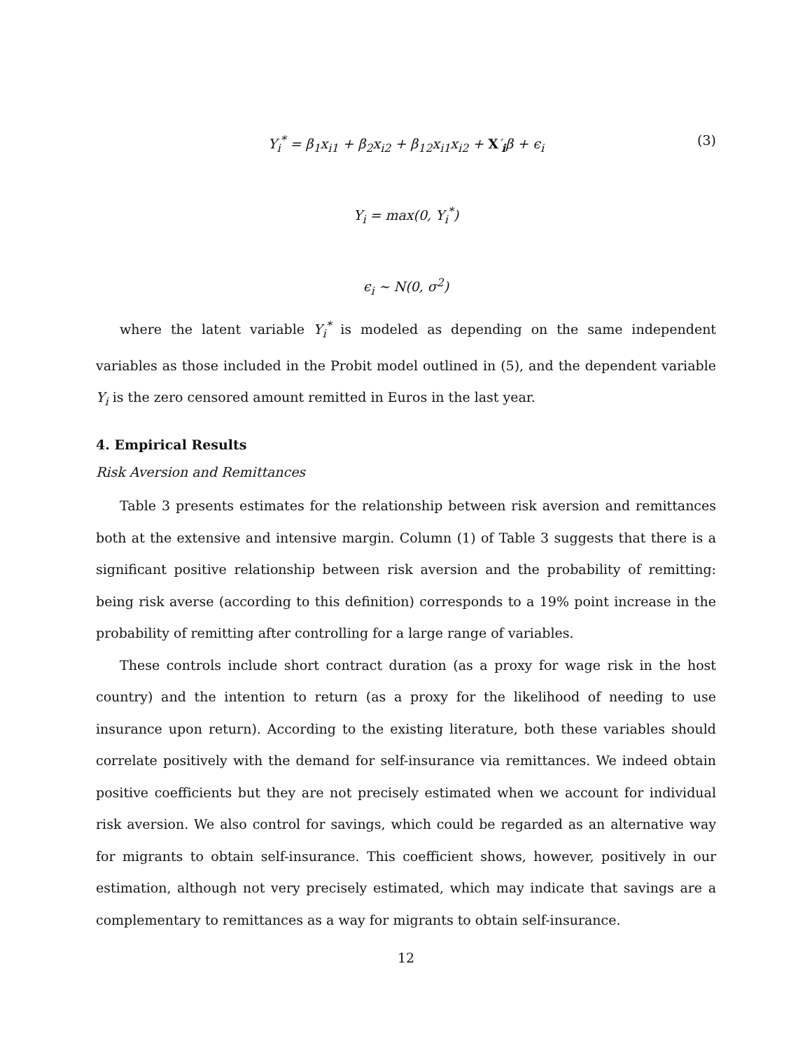Y<sub>i</sub><sup>*</sup> = β<sub>1</sub>x<sub>i1</sub> + β<sub>2</sub>x<sub>i2</sub> + β<sub>12</sub>x<sub>i1</sub>x<sub>i2</sub> + X′<sub>i</sub>β + ϵ<sub>i</sub> (3)
Y<sub>i</sub> = max(0, Y<sub>i</sub><sup>*</sup>)
ϵ<sub>i</sub> ∼ N(0, σ<sup>2</sup>)
where the latent variable Y<sub>i</sub><sup>*</sup> is modeled as depending on the same independent variables as those included in the Probit model outlined in (5), and the dependent variable Y<sub>i</sub> is the zero censored amount remitted in Euros in the last year.
4. Empirical Results
Risk Aversion and Remittances
Table 3 presents estimates for the relationship between risk aversion and remittances both at the extensive and intensive margin. Column (1) of Table 3 suggests that there is a significant positive relationship between risk aversion and the probability of remitting: being risk averse (according to this definition) corresponds to a 19% point increase in the probability of remitting after controlling for a large range of variables.
These controls include short contract duration (as a proxy for wage risk in the host country) and the intention to return (as a proxy for the likelihood of needing to use insurance upon return). According to the existing literature, both these variables should correlate positively with the demand for self-insurance via remittances. We indeed obtain positive coefficients but they are not precisely estimated when we account for individual risk aversion. We also control for savings, which could be regarded as an alternative way for migrants to obtain self-insurance. This coefficient shows, however, positively in our estimation, although not very precisely estimated, which may indicate that savings are a complementary to remittances as a way for migrants to obtain self-insurance.
12